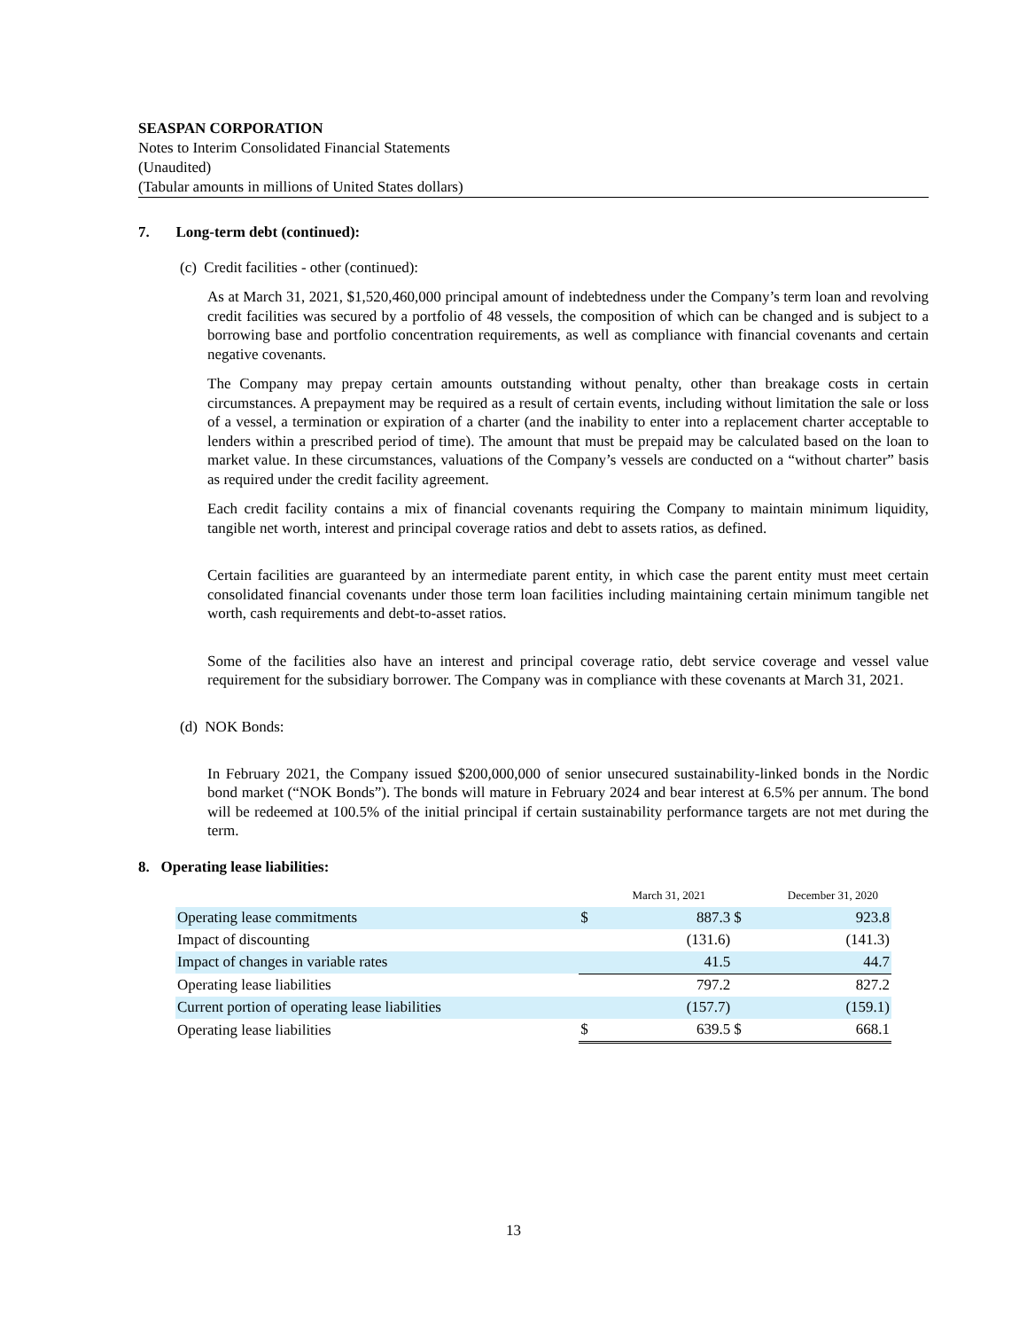SEASPAN CORPORATION
Notes to Interim Consolidated Financial Statements
(Unaudited)
(Tabular amounts in millions of United States dollars)
7. Long-term debt (continued):
(c) Credit facilities - other (continued):
As at March 31, 2021, $1,520,460,000 principal amount of indebtedness under the Company’s term loan and revolving credit facilities was secured by a portfolio of 48 vessels, the composition of which can be changed and is subject to a borrowing base and portfolio concentration requirements, as well as compliance with financial covenants and certain negative covenants.
The Company may prepay certain amounts outstanding without penalty, other than breakage costs in certain circumstances. A prepayment may be required as a result of certain events, including without limitation the sale or loss of a vessel, a termination or expiration of a charter (and the inability to enter into a replacement charter acceptable to lenders within a prescribed period of time). The amount that must be prepaid may be calculated based on the loan to market value. In these circumstances, valuations of the Company’s vessels are conducted on a “without charter” basis as required under the credit facility agreement.
Each credit facility contains a mix of financial covenants requiring the Company to maintain minimum liquidity, tangible net worth, interest and principal coverage ratios and debt to assets ratios, as defined.
Certain facilities are guaranteed by an intermediate parent entity, in which case the parent entity must meet certain consolidated financial covenants under those term loan facilities including maintaining certain minimum tangible net worth, cash requirements and debt-to-asset ratios.
Some of the facilities also have an interest and principal coverage ratio, debt service coverage and vessel value requirement for the subsidiary borrower. The Company was in compliance with these covenants at March 31, 2021.
(d) NOK Bonds:
In February 2021, the Company issued $200,000,000 of senior unsecured sustainability-linked bonds in the Nordic bond market (“NOK Bonds”). The bonds will mature in February 2024 and bear interest at 6.5% per annum. The bond will be redeemed at 100.5% of the initial principal if certain sustainability performance targets are not met during the term.
8. Operating lease liabilities:
| | March 31, 2021 | | December 31, 2020 | |
| Operating lease commitments | $ | 887.3 | $ | 923.8 |
| Impact of discounting | | (131.6) | | (141.3) |
| Impact of changes in variable rates | | 41.5 | | 44.7 |
| Operating lease liabilities | | 797.2 | | 827.2 |
| Current portion of operating lease liabilities | | (157.7) | | (159.1) |
| Operating lease liabilities | $ | 639.5 | $ | 668.1 |
13